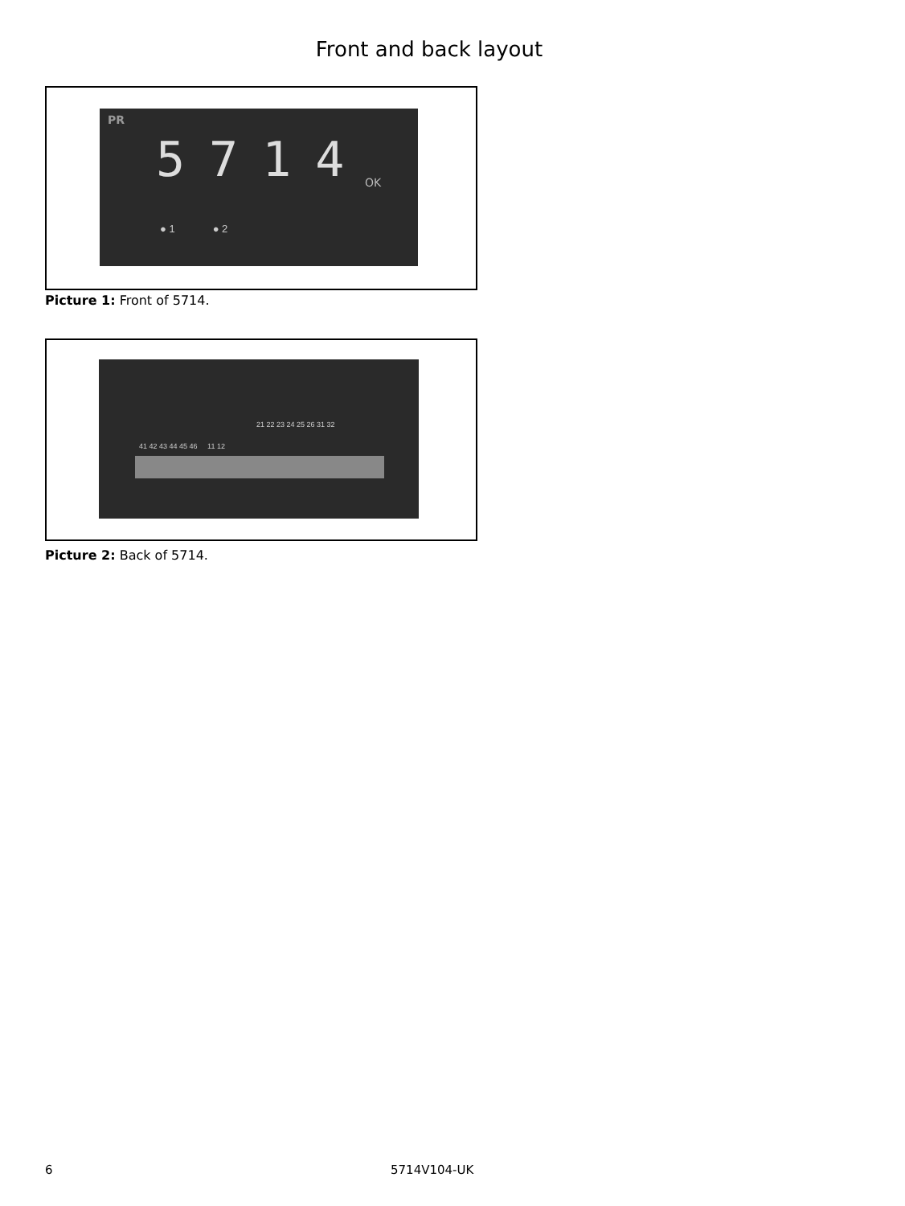Front and back layout
PR
5714
OK
● 1 ● 2
Picture 1: Front of 5714.
21 22 23 24 25 26 31 32
41 42 43 44 45 46 11 12
Picture 2: Back of 5714.
6 5714V104-UK